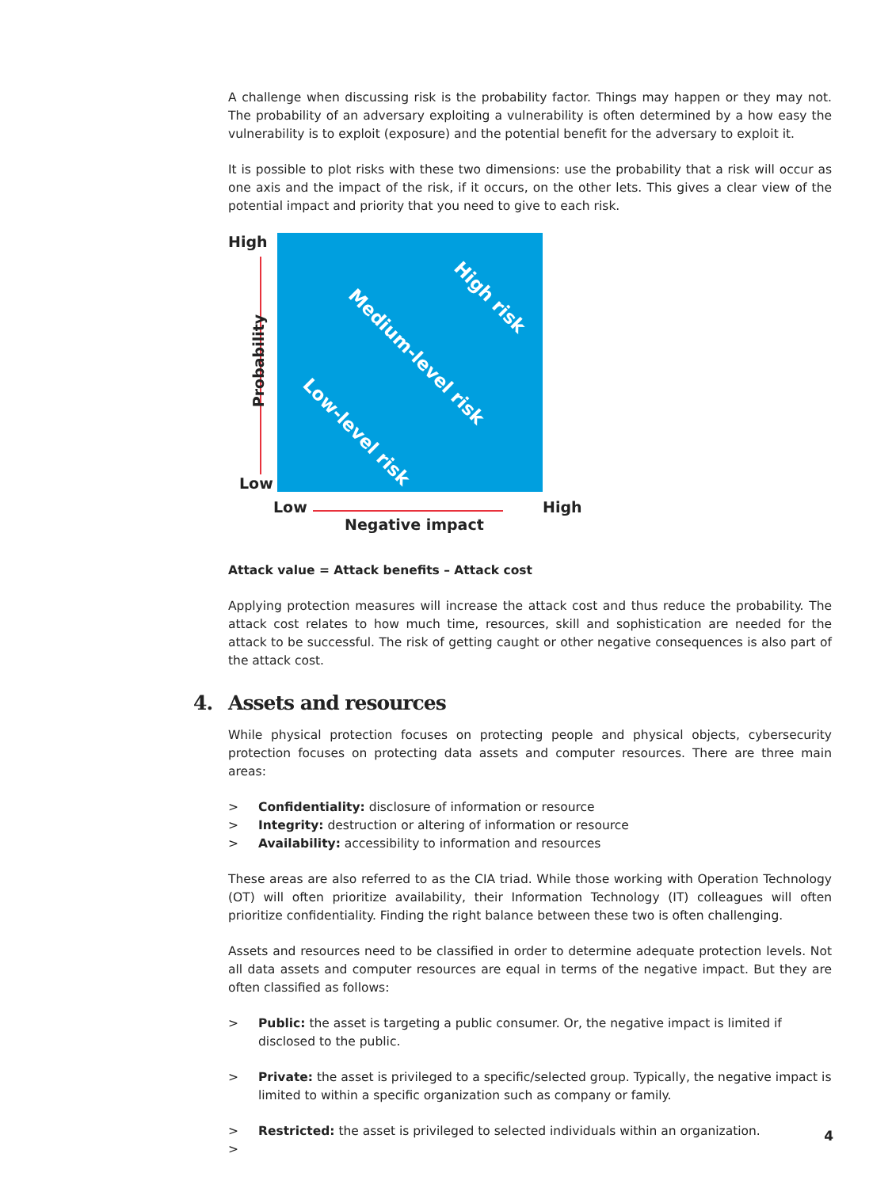A challenge when discussing risk is the probability factor. Things may happen or they may not. The probability of an adversary exploiting a vulnerability is often determined by a how easy the vulnerability is to exploit (exposure) and the potential benefit for the adversary to exploit it.
It is possible to plot risks with these two dimensions: use the probability that a risk will occur as one axis and the impact of the risk, if it occurs, on the other lets. This gives a clear view of the potential impact and priority that you need to give to each risk.
High
Probability
Low
High risk
Medium-level risk
Low-level risk
Low
Negative impact
High
Attack value = Attack benefits – Attack cost
Applying protection measures will increase the attack cost and thus reduce the probability. The attack cost relates to how much time, resources, skill and sophistication are needed for the attack to be successful. The risk of getting caught or other negative consequences is also part of the attack cost.
4. Assets and resources
While physical protection focuses on protecting people and physical objects, cybersecurity protection focuses on protecting data assets and computer resources. There are three main areas:
> Confidentiality: disclosure of information or resource
> Integrity: destruction or altering of information or resource
> Availability: accessibility to information and resources
These areas are also referred to as the CIA triad. While those working with Operation Technology (OT) will often prioritize availability, their Information Technology (IT) colleagues will often prioritize confidentiality. Finding the right balance between these two is often challenging.
Assets and resources need to be classified in order to determine adequate protection levels. Not all data assets and computer resources are equal in terms of the negative impact. But they are often classified as follows:
> Public: the asset is targeting a public consumer. Or, the negative impact is limited if disclosed to the public.
> Private: the asset is privileged to a specific/selected group. Typically, the negative impact is limited to within a specific organization such as company or family.
> Restricted: the asset is privileged to selected individuals within an organization.
>
4